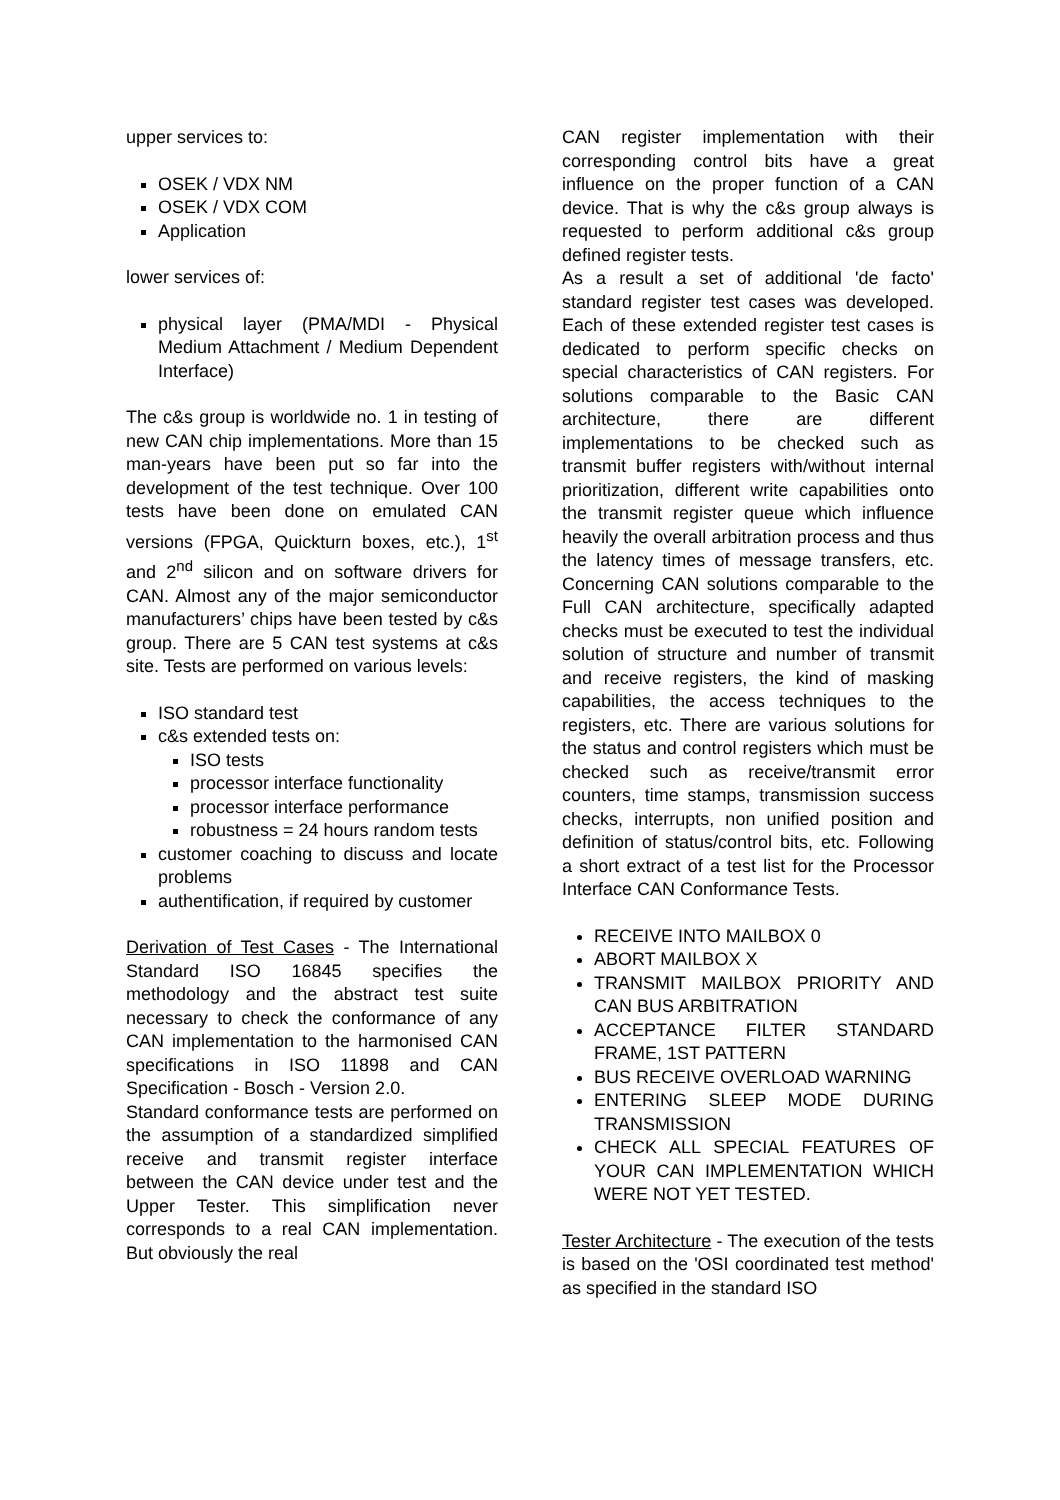upper services to:
OSEK / VDX NM
OSEK / VDX COM
Application
lower services of:
physical layer (PMA/MDI - Physical Medium Attachment / Medium Dependent Interface)
The c&s group is worldwide no. 1 in testing of new CAN chip implementations. More than 15 man-years have been put so far into the development of the test technique. Over 100 tests have been done on emulated CAN versions (FPGA, Quickturn boxes, etc.), 1<sup>st</sup> and 2<sup>nd</sup> silicon and on software drivers for CAN. Almost any of the major semiconductor manufacturers’ chips have been tested by c&s group. There are 5 CAN test systems at c&s site. Tests are performed on various levels:
ISO standard test
c&s extended tests on:
ISO tests
processor interface functionality
processor interface performance
robustness = 24 hours random tests
customer coaching to discuss and locate problems
authentification, if required by customer
Derivation of Test Cases - The International Standard ISO 16845 specifies the methodology and the abstract test suite necessary to check the conformance of any CAN implementation to the harmonised CAN specifications in ISO 11898 and CAN Specification - Bosch - Version 2.0.
Standard conformance tests are performed on the assumption of a standardized simplified receive and transmit register interface between the CAN device under test and the Upper Tester. This simplification never corresponds to a real CAN implementation. But obviously the real
CAN register implementation with their corresponding control bits have a great influence on the proper function of a CAN device. That is why the c&s group always is requested to perform additional c&s group defined register tests.
As a result a set of additional 'de facto' standard register test cases was developed. Each of these extended register test cases is dedicated to perform specific checks on special characteristics of CAN registers. For solutions comparable to the Basic CAN architecture, there are different implementations to be checked such as transmit buffer registers with/without internal prioritization, different write capabilities onto the transmit register queue which influence heavily the overall arbitration process and thus the latency times of message transfers, etc. Concerning CAN solutions comparable to the Full CAN architecture, specifically adapted checks must be executed to test the individual solution of structure and number of transmit and receive registers, the kind of masking capabilities, the access techniques to the registers, etc. There are various solutions for the status and control registers which must be checked such as receive/transmit error counters, time stamps, transmission success checks, interrupts, non unified position and definition of status/control bits, etc. Following a short extract of a test list for the Processor Interface CAN Conformance Tests.
RECEIVE INTO MAILBOX 0
ABORT MAILBOX X
TRANSMIT MAILBOX PRIORITY AND CAN BUS ARBITRATION
ACCEPTANCE FILTER STANDARD FRAME, 1ST PATTERN
BUS RECEIVE OVERLOAD WARNING
ENTERING SLEEP MODE DURING TRANSMISSION
CHECK ALL SPECIAL FEATURES OF YOUR CAN IMPLEMENTATION WHICH WERE NOT YET TESTED.
Tester Architecture - The execution of the tests is based on the 'OSI coordinated test method' as specified in the standard ISO